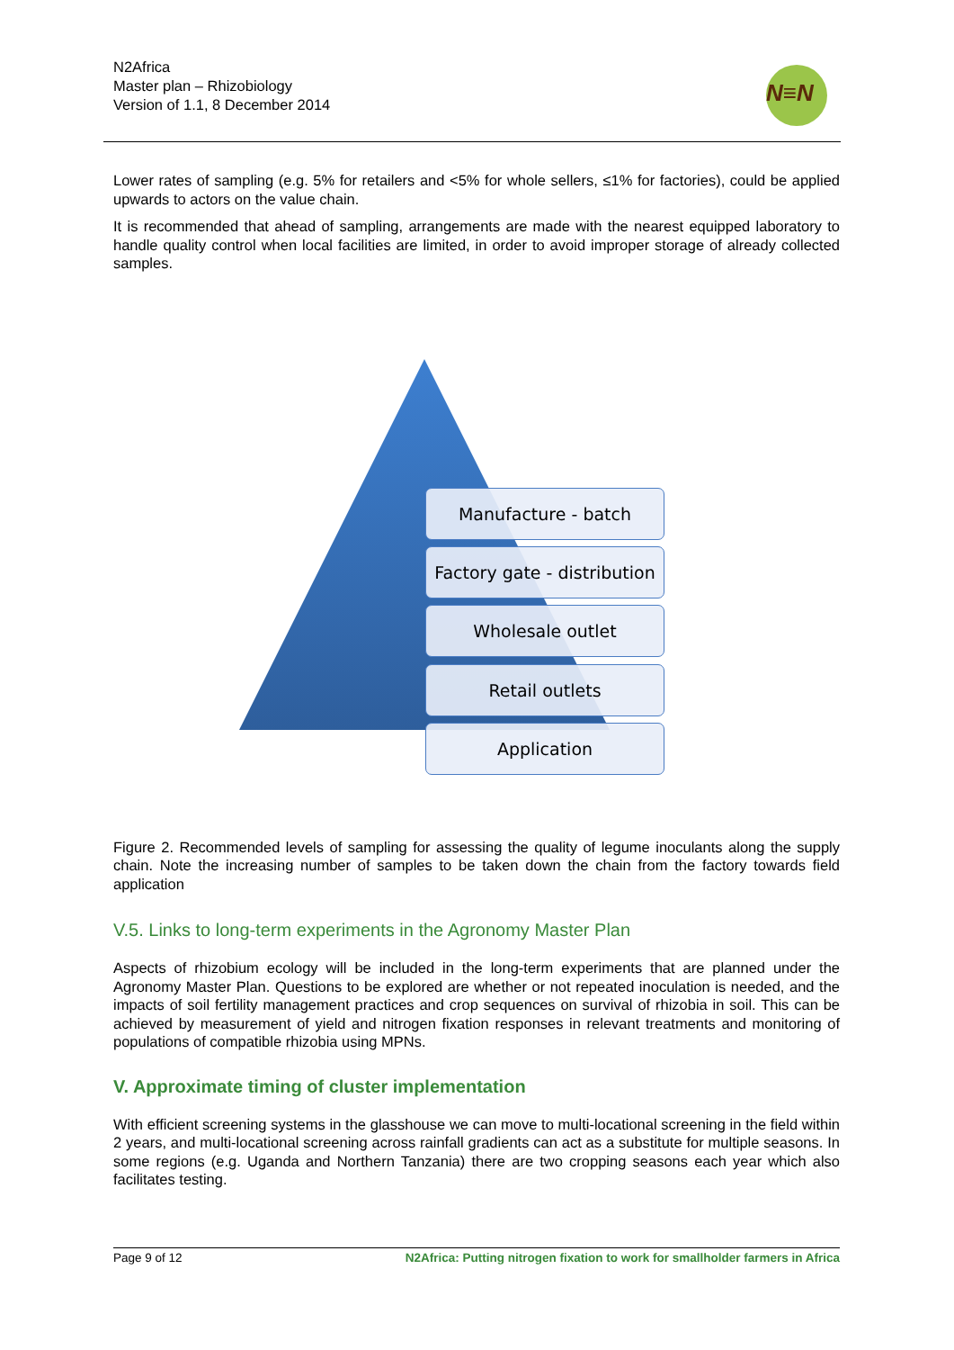N2Africa
Master plan – Rhizobiology
Version of 1.1, 8 December 2014
N≡N
Lower rates of sampling (e.g. 5% for retailers and <5% for whole sellers, ≤1% for factories), could be applied upwards to actors on the value chain.
It is recommended that ahead of sampling, arrangements are made with the nearest equipped laboratory to handle quality control when local facilities are limited, in order to avoid improper storage of already collected samples.
Manufacture - batch
Factory gate - distribution
Wholesale outlet
Retail outlets
Application
Figure 2. Recommended levels of sampling for assessing the quality of legume inoculants along the supply chain. Note the increasing number of samples to be taken down the chain from the factory towards field application
V.5. Links to long-term experiments in the Agronomy Master Plan
Aspects of rhizobium ecology will be included in the long-term experiments that are planned under the Agronomy Master Plan. Questions to be explored are whether or not repeated inoculation is needed, and the impacts of soil fertility management practices and crop sequences on survival of rhizobia in soil. This can be achieved by measurement of yield and nitrogen fixation responses in relevant treatments and monitoring of populations of compatible rhizobia using MPNs.
V. Approximate timing of cluster implementation
With efficient screening systems in the glasshouse we can move to multi-locational screening in the field within 2 years, and multi-locational screening across rainfall gradients can act as a substitute for multiple seasons. In some regions (e.g. Uganda and Northern Tanzania) there are two cropping seasons each year which also facilitates testing.
Page 9 of 12 N2Africa: Putting nitrogen fixation to work for smallholder farmers in Africa